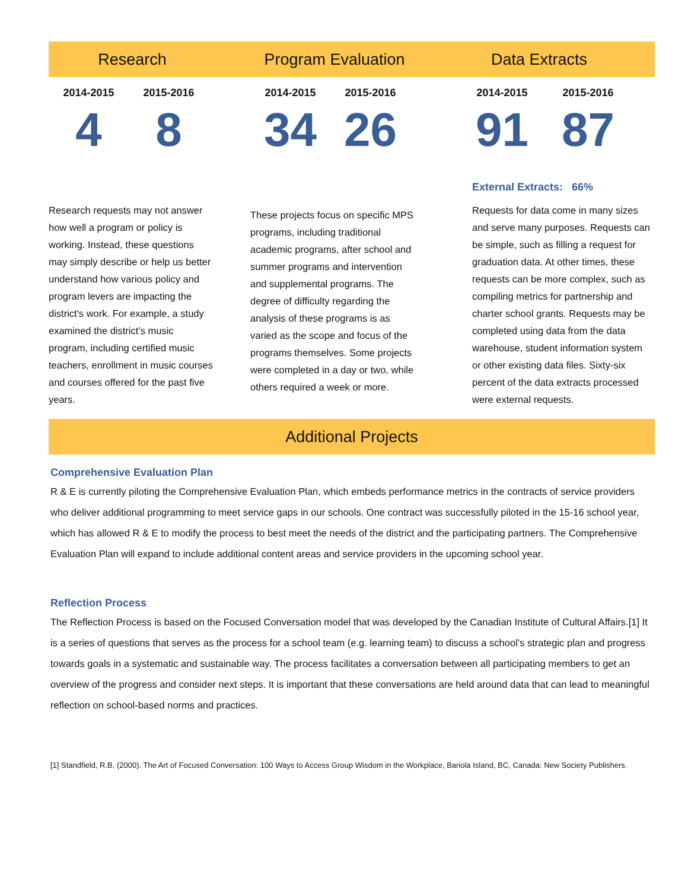Research Program Evaluation Data Extracts
2014-2015 2015-2016
4 8
Research requests may not answer how well a program or policy is working. Instead, these questions may simply describe or help us better understand how various policy and program levers are impacting the district's work. For example, a study examined the district’s music program, including certified music teachers, enrollment in music courses and courses offered for the past five years.
2014-2015 2015-2016
34 26
These projects focus on specific MPS programs, including traditional academic programs, after school and summer programs and intervention and supplemental programs. The degree of difficulty regarding the analysis of these programs is as varied as the scope and focus of the programs themselves. Some projects were completed in a day or two, while others required a week or more.
2014-2015 2015-2016
91 87
External Extracts: 66%
Requests for data come in many sizes and serve many purposes. Requests can be simple, such as filling a request for graduation data. At other times, these requests can be more complex, such as compiling metrics for partnership and charter school grants. Requests may be completed using data from the data warehouse, student information system or other existing data files. Sixty-six percent of the data extracts processed were external requests.
Additional Projects
Comprehensive Evaluation Plan
R & E is currently piloting the Comprehensive Evaluation Plan, which embeds performance metrics in the contracts of service providers who deliver additional programming to meet service gaps in our schools. One contract was successfully piloted in the 15-16 school year, which has allowed R & E to modify the process to best meet the needs of the district and the participating partners. The Comprehensive Evaluation Plan will expand to include additional content areas and service providers in the upcoming school year.
Reflection Process
The Reflection Process is based on the Focused Conversation model that was developed by the Canadian Institute of Cultural Affairs.[1] It is a series of questions that serves as the process for a school team (e.g. learning team) to discuss a school’s strategic plan and progress towards goals in a systematic and sustainable way. The process facilitates a conversation between all participating members to get an overview of the progress and consider next steps. It is important that these conversations are held around data that can lead to meaningful reflection on school-based norms and practices.
[1] Standfield, R.B. (2000). The Art of Focused Conversation: 100 Ways to Access Group Wisdom in the Workplace, Bariola Island, BC, Canada: New Society Publishers.